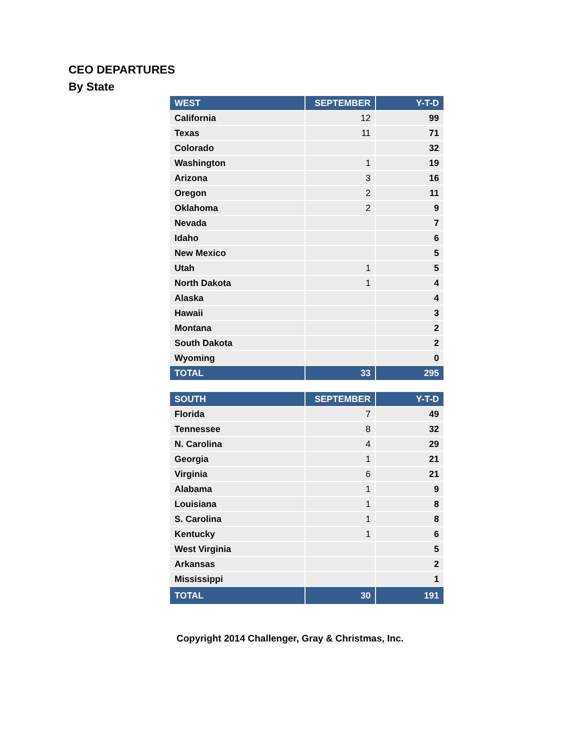CEO DEPARTURES
By State
| WEST | SEPTEMBER | Y-T-D |
| --- | --- | --- |
| California | 12 | 99 |
| Texas | 11 | 71 |
| Colorado | | 32 |
| Washington | 1 | 19 |
| Arizona | 3 | 16 |
| Oregon | 2 | 11 |
| Oklahoma | 2 | 9 |
| Nevada | | 7 |
| Idaho | | 6 |
| New Mexico | | 5 |
| Utah | 1 | 5 |
| North Dakota | 1 | 4 |
| Alaska | | 4 |
| Hawaii | | 3 |
| Montana | | 2 |
| South Dakota | | 2 |
| Wyoming | | 0 |
| TOTAL | 33 | 295 |
| SOUTH | SEPTEMBER | Y-T-D |
| --- | --- | --- |
| Florida | 7 | 49 |
| Tennessee | 8 | 32 |
| N. Carolina | 4 | 29 |
| Georgia | 1 | 21 |
| Virginia | 6 | 21 |
| Alabama | 1 | 9 |
| Louisiana | 1 | 8 |
| S. Carolina | 1 | 8 |
| Kentucky | 1 | 6 |
| West Virginia | | 5 |
| Arkansas | | 2 |
| Mississippi | | 1 |
| TOTAL | 30 | 191 |
Copyright 2014 Challenger, Gray & Christmas, Inc.